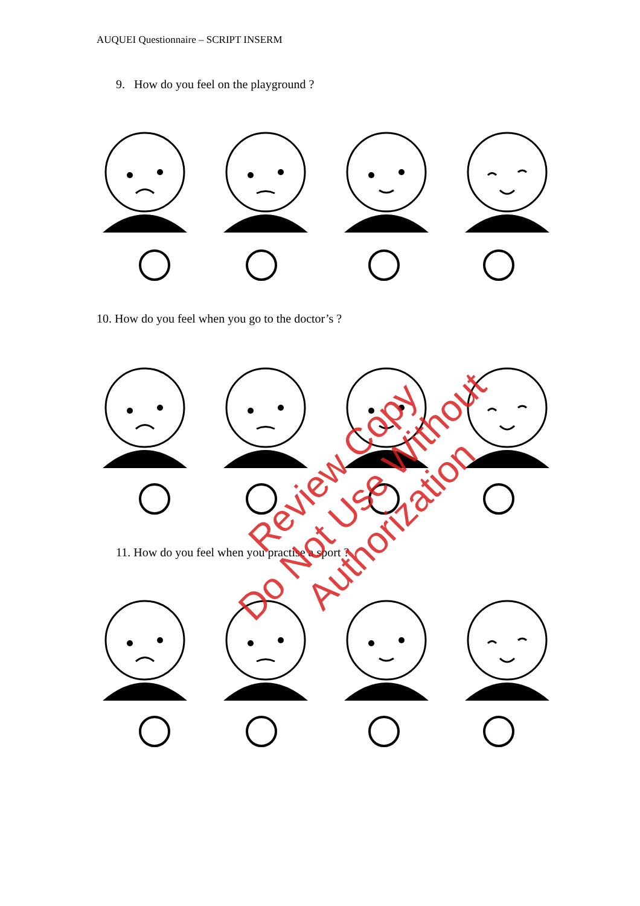AUQUEI Questionnaire – SCRIPT INSERM
9. How do you feel on the playground ?
10. How do you feel when you go to the doctor’s ?
11. How do you feel when you practise a sport ?
Review Copy
Do Not Use Without Authorization